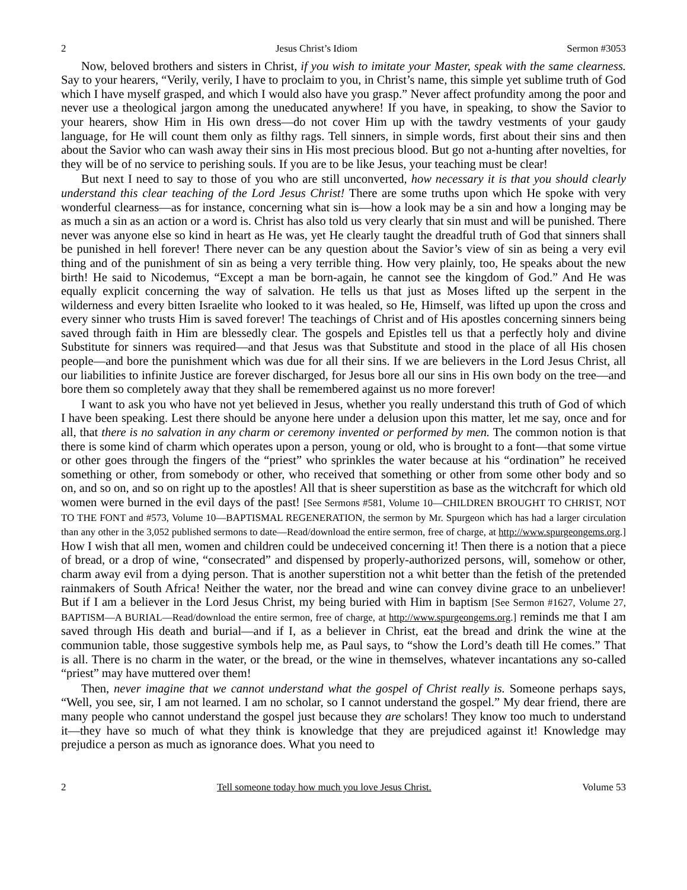2 Jesus Christ’s Idiom Sermon #3053
Now, beloved brothers and sisters in Christ, if you wish to imitate your Master, speak with the same clearness. Say to your hearers, “Verily, verily, I have to proclaim to you, in Christ’s name, this simple yet sublime truth of God which I have myself grasped, and which I would also have you grasp.” Never affect profundity among the poor and never use a theological jargon among the uneducated anywhere! If you have, in speaking, to show the Savior to your hearers, show Him in His own dress—do not cover Him up with the tawdry vestments of your gaudy language, for He will count them only as filthy rags. Tell sinners, in simple words, first about their sins and then about the Savior who can wash away their sins in His most precious blood. But go not a-hunting after novelties, for they will be of no service to perishing souls. If you are to be like Jesus, your teaching must be clear!
But next I need to say to those of you who are still unconverted, how necessary it is that you should clearly understand this clear teaching of the Lord Jesus Christ! There are some truths upon which He spoke with very wonderful clearness—as for instance, concerning what sin is—how a look may be a sin and how a longing may be as much a sin as an action or a word is. Christ has also told us very clearly that sin must and will be punished. There never was anyone else so kind in heart as He was, yet He clearly taught the dreadful truth of God that sinners shall be punished in hell forever! There never can be any question about the Savior’s view of sin as being a very evil thing and of the punishment of sin as being a very terrible thing. How very plainly, too, He speaks about the new birth! He said to Nicodemus, “Except a man be born-again, he cannot see the kingdom of God.” And He was equally explicit concerning the way of salvation. He tells us that just as Moses lifted up the serpent in the wilderness and every bitten Israelite who looked to it was healed, so He, Himself, was lifted up upon the cross and every sinner who trusts Him is saved forever! The teachings of Christ and of His apostles concerning sinners being saved through faith in Him are blessedly clear. The gospels and Epistles tell us that a perfectly holy and divine Substitute for sinners was required—and that Jesus was that Substitute and stood in the place of all His chosen people—and bore the punishment which was due for all their sins. If we are believers in the Lord Jesus Christ, all our liabilities to infinite Justice are forever discharged, for Jesus bore all our sins in His own body on the tree—and bore them so completely away that they shall be remembered against us no more forever!
I want to ask you who have not yet believed in Jesus, whether you really understand this truth of God of which I have been speaking. Lest there should be anyone here under a delusion upon this matter, let me say, once and for all, that there is no salvation in any charm or ceremony invented or performed by men. The common notion is that there is some kind of charm which operates upon a person, young or old, who is brought to a font—that some virtue or other goes through the fingers of the “priest” who sprinkles the water because at his “ordination” he received something or other, from somebody or other, who received that something or other from some other body and so on, and so on, and so on right up to the apostles! All that is sheer superstition as base as the witchcraft for which old women were burned in the evil days of the past! [See Sermons #581, Volume 10—CHILDREN BROUGHT TO CHRIST, NOT TO THE FONT and #573, Volume 10—BAPTISMAL REGENERATION, the sermon by Mr. Spurgeon which has had a larger circulation than any other in the 3,052 published sermons to date—Read/download the entire sermon, free of charge, at http://www.spurgeongems.org.] How I wish that all men, women and children could be undeceived concerning it! Then there is a notion that a piece of bread, or a drop of wine, “consecrated” and dispensed by properly-authorized persons, will, somehow or other, charm away evil from a dying person. That is another superstition not a whit better than the fetish of the pretended rainmakers of South Africa! Neither the water, nor the bread and wine can convey divine grace to an unbeliever! But if I am a believer in the Lord Jesus Christ, my being buried with Him in baptism [See Sermon #1627, Volume 27, BAPTISM—A BURIAL—Read/download the entire sermon, free of charge, at http://www.spurgeongems.org.] reminds me that I am saved through His death and burial—and if I, as a believer in Christ, eat the bread and drink the wine at the communion table, those suggestive symbols help me, as Paul says, to “show the Lord’s death till He comes.” That is all. There is no charm in the water, or the bread, or the wine in themselves, whatever incantations any so-called “priest” may have muttered over them!
Then, never imagine that we cannot understand what the gospel of Christ really is. Someone perhaps says, “Well, you see, sir, I am not learned. I am no scholar, so I cannot understand the gospel.” My dear friend, there are many people who cannot understand the gospel just because they are scholars! They know too much to understand it—they have so much of what they think is knowledge that they are prejudiced against it! Knowledge may prejudice a person as much as ignorance does. What you need to
2 Tell someone today how much you love Jesus Christ. Volume 53